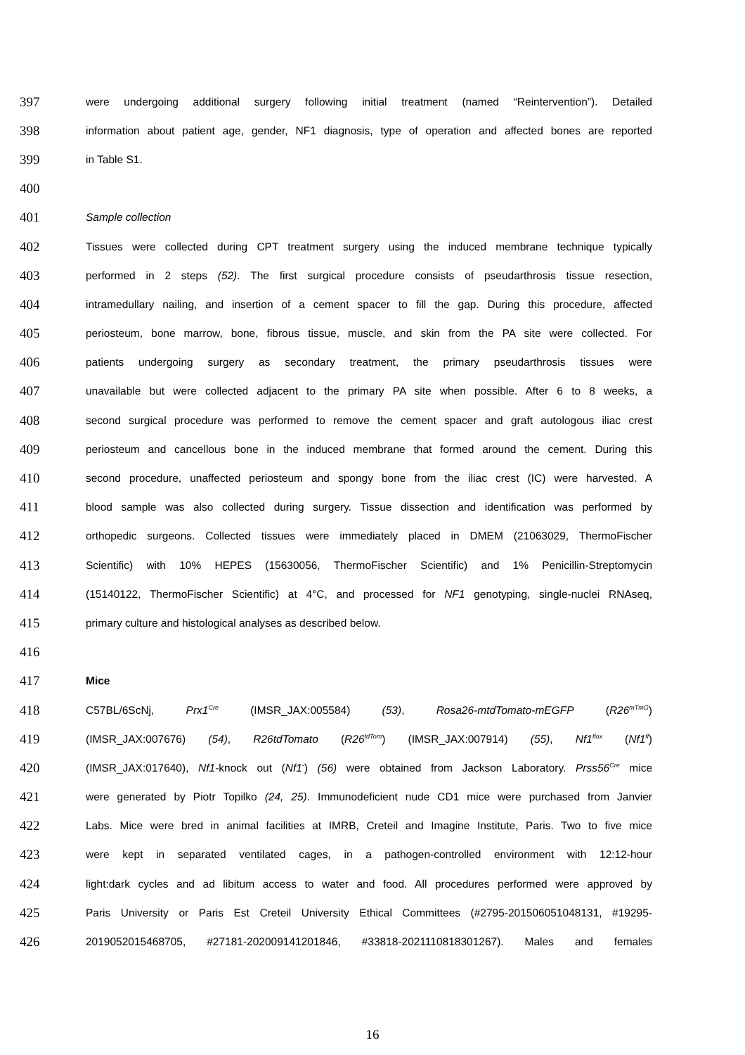397 were undergoing additional surgery following initial treatment (named “Reintervention”). Detailed
398 information about patient age, gender, NF1 diagnosis, type of operation and affected bones are reported
399 in Table S1.
400
401 Sample collection
402 Tissues were collected during CPT treatment surgery using the induced membrane technique typically
403 performed in 2 steps (52). The first surgical procedure consists of pseudarthrosis tissue resection,
404 intramedullary nailing, and insertion of a cement spacer to fill the gap. During this procedure, affected
405 periosteum, bone marrow, bone, fibrous tissue, muscle, and skin from the PA site were collected. For
406 patients undergoing surgery as secondary treatment, the primary pseudarthrosis tissues were
407 unavailable but were collected adjacent to the primary PA site when possible. After 6 to 8 weeks, a
408 second surgical procedure was performed to remove the cement spacer and graft autologous iliac crest
409 periosteum and cancellous bone in the induced membrane that formed around the cement. During this
410 second procedure, unaffected periosteum and spongy bone from the iliac crest (IC) were harvested. A
411 blood sample was also collected during surgery. Tissue dissection and identification was performed by
412 orthopedic surgeons. Collected tissues were immediately placed in DMEM (21063029, ThermoFischer
413 Scientific) with 10% HEPES (15630056, ThermoFischer Scientific) and 1% Penicillin-Streptomycin
414 (15140122, ThermoFischer Scientific) at 4°C, and processed for NF1 genotyping, single-nuclei RNAseq,
415 primary culture and histological analyses as described below.
416
417 Mice
418 C57BL/6ScNj, Prx1<sup>Cre</sup> (IMSR_JAX:005584) (53), Rosa26-mtdTomato-mEGFP (R26<sup>mTmG</sup>)
419 (IMSR_JAX:007676) (54), R26tdTomato (R26<sup>tdTom</sup>) (IMSR_JAX:007914) (55), Nf1<sup>flox</sup> (Nf1<sup>fl</sup>)
420 (IMSR_JAX:017640), Nf1-knock out (Nf1<sup>-</sup>) (56) were obtained from Jackson Laboratory. Prss56<sup>Cre</sup> mice
421 were generated by Piotr Topilko (24, 25). Immunodeficient nude CD1 mice were purchased from Janvier
422 Labs. Mice were bred in animal facilities at IMRB, Creteil and Imagine Institute, Paris. Two to five mice
423 were kept in separated ventilated cages, in a pathogen-controlled environment with 12:12-hour
424 light:dark cycles and ad libitum access to water and food. All procedures performed were approved by
425 Paris University or Paris Est Creteil University Ethical Committees (#2795-201506051048131, #19295-
426 2019052015468705, #27181-202009141201846, #33818-2021110818301267). Males and females
16